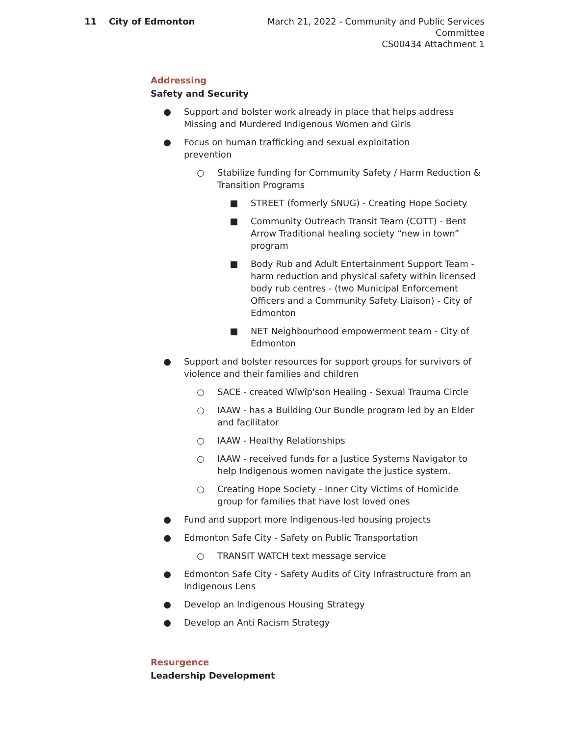11 City of Edmonton March 21, 2022 - Community and Public Services Committee
CS00434 Attachment 1
Addressing
Safety and Security
● Support and bolster work already in place that helps address Missing and Murdered Indigenous Women and Girls
● Focus on human trafficking and sexual exploitation
prevention
○ Stabilize funding for Community Safety / Harm Reduction & Transition Programs
■ STREET (formerly SNUG) - Creating Hope Society
■ Community Outreach Transit Team (COTT) - Bent Arrow Traditional healing society “new in town” program
■ Body Rub and Adult Entertainment Support Team - harm reduction and physical safety within licensed body rub centres - (two Municipal Enforcement Officers and a Community Safety Liaison) - City of Edmonton
■ NET Neighbourhood empowerment team - City of Edmonton
● Support and bolster resources for support groups for survivors of violence and their families and children
○ SACE - created Wîwîp'son Healing - Sexual Trauma Circle
○ IAAW - has a Building Our Bundle program led by an Elder and facilitator
○ IAAW - Healthy Relationships
○ IAAW - received funds for a Justice Systems Navigator to help Indigenous women navigate the justice system.
○ Creating Hope Society - Inner City Victims of Homicide group for families that have lost loved ones
● Fund and support more Indigenous-led housing projects
● Edmonton Safe City - Safety on Public Transportation
○ TRANSIT WATCH text message service
● Edmonton Safe City - Safety Audits of City Infrastructure from an Indigenous Lens
● Develop an Indigenous Housing Strategy
● Develop an Anti Racism Strategy
Resurgence
Leadership Development